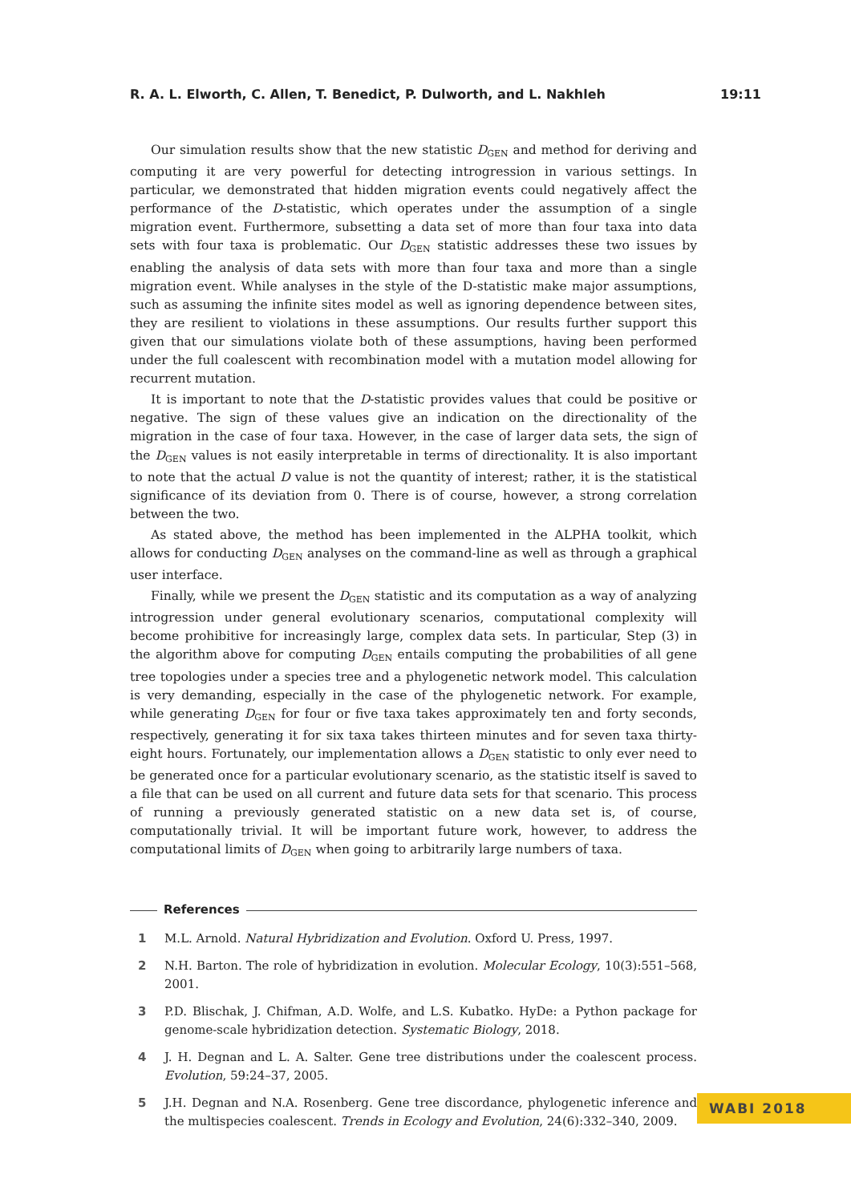R. A. L. Elworth, C. Allen, T. Benedict, P. Dulworth, and L. Nakhleh 19:11
Our simulation results show that the new statistic D<sub>GEN</sub> and method for deriving and computing it are very powerful for detecting introgression in various settings. In particular, we demonstrated that hidden migration events could negatively affect the performance of the D-statistic, which operates under the assumption of a single migration event. Furthermore, subsetting a data set of more than four taxa into data sets with four taxa is problematic. Our D<sub>GEN</sub> statistic addresses these two issues by enabling the analysis of data sets with more than four taxa and more than a single migration event. While analyses in the style of the D-statistic make major assumptions, such as assuming the infinite sites model as well as ignoring dependence between sites, they are resilient to violations in these assumptions. Our results further support this given that our simulations violate both of these assumptions, having been performed under the full coalescent with recombination model with a mutation model allowing for recurrent mutation.
It is important to note that the D-statistic provides values that could be positive or negative. The sign of these values give an indication on the directionality of the migration in the case of four taxa. However, in the case of larger data sets, the sign of the D<sub>GEN</sub> values is not easily interpretable in terms of directionality. It is also important to note that the actual D value is not the quantity of interest; rather, it is the statistical significance of its deviation from 0. There is of course, however, a strong correlation between the two.
As stated above, the method has been implemented in the ALPHA toolkit, which allows for conducting D<sub>GEN</sub> analyses on the command-line as well as through a graphical user interface.
Finally, while we present the D<sub>GEN</sub> statistic and its computation as a way of analyzing introgression under general evolutionary scenarios, computational complexity will become prohibitive for increasingly large, complex data sets. In particular, Step (3) in the algorithm above for computing D<sub>GEN</sub> entails computing the probabilities of all gene tree topologies under a species tree and a phylogenetic network model. This calculation is very demanding, especially in the case of the phylogenetic network. For example, while generating D<sub>GEN</sub> for four or five taxa takes approximately ten and forty seconds, respectively, generating it for six taxa takes thirteen minutes and for seven taxa thirty-eight hours. Fortunately, our implementation allows a D<sub>GEN</sub> statistic to only ever need to be generated once for a particular evolutionary scenario, as the statistic itself is saved to a file that can be used on all current and future data sets for that scenario. This process of running a previously generated statistic on a new data set is, of course, computationally trivial. It will be important future work, however, to address the computational limits of D<sub>GEN</sub> when going to arbitrarily large numbers of taxa.
References
1 M.L. Arnold. Natural Hybridization and Evolution. Oxford U. Press, 1997.
2 N.H. Barton. The role of hybridization in evolution. Molecular Ecology, 10(3):551–568, 2001.
3 P.D. Blischak, J. Chifman, A.D. Wolfe, and L.S. Kubatko. HyDe: a Python package for genome-scale hybridization detection. Systematic Biology, 2018.
4 J. H. Degnan and L. A. Salter. Gene tree distributions under the coalescent process. Evolution, 59:24–37, 2005.
5 J.H. Degnan and N.A. Rosenberg. Gene tree discordance, phylogenetic inference and the multispecies coalescent. Trends in Ecology and Evolution, 24(6):332–340, 2009.
WABI 2018